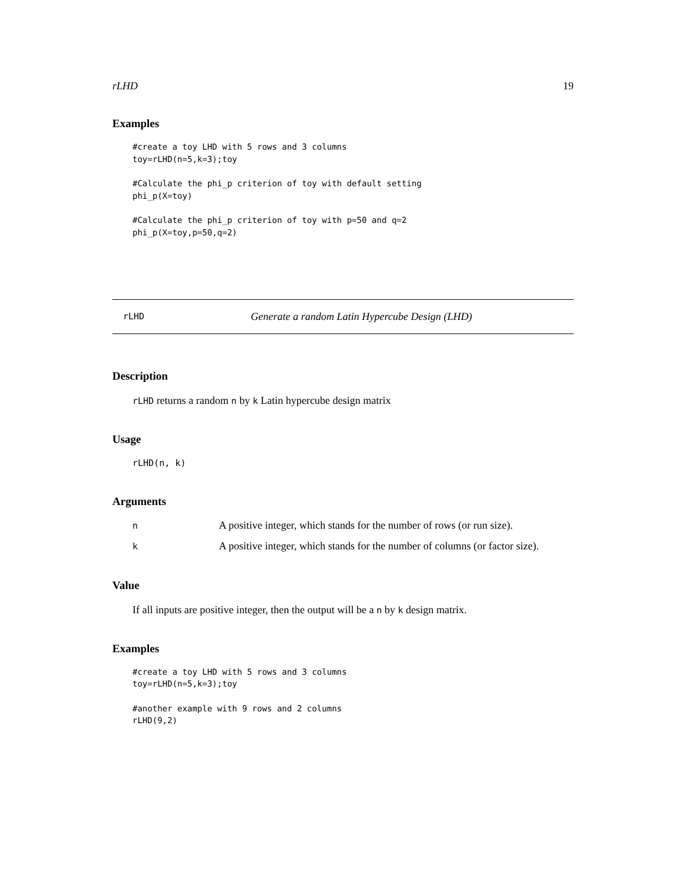rLHD 19
Examples
#create a toy LHD with 5 rows and 3 columns
toy=rLHD(n=5,k=3);toy

#Calculate the phi_p criterion of toy with default setting
phi_p(X=toy)

#Calculate the phi_p criterion of toy with p=50 and q=2
phi_p(X=toy,p=50,q=2)
rLHD Generate a random Latin Hypercube Design (LHD)
Description
rLHD returns a random n by k Latin hypercube design matrix
Usage
rLHD(n, k)
Arguments
| n | A positive integer, which stands for the number of rows (or run size). |
| k | A positive integer, which stands for the number of columns (or factor size). |
Value
If all inputs are positive integer, then the output will be a n by k design matrix.
Examples
#create a toy LHD with 5 rows and 3 columns
toy=rLHD(n=5,k=3);toy

#another example with 9 rows and 2 columns
rLHD(9,2)